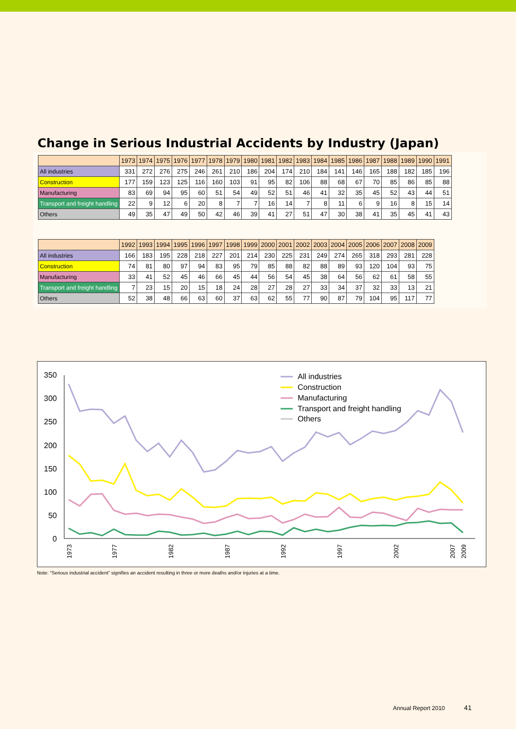Change in Serious Industrial Accidents by Industry (Japan)
| | 1973 | 1974 | 1975 | 1976 | 1977 | 1978 | 1979 | 1980 | 1981 | 1982 | 1983 | 1984 | 1985 | 1986 | 1987 | 1988 | 1989 | 1990 | 1991 |
| --- | --- | --- | --- | --- | --- | --- | --- | --- | --- | --- | --- | --- | --- | --- | --- | --- | --- | --- | --- |
| All industries | 331 | 272 | 276 | 275 | 246 | 261 | 210 | 186 | 204 | 174 | 210 | 184 | 141 | 146 | 165 | 188 | 182 | 185 | 196 |
| Construction | 177 | 159 | 123 | 125 | 116 | 160 | 103 | 91 | 95 | 82 | 106 | 88 | 68 | 67 | 70 | 85 | 86 | 85 | 88 |
| Manufacturing | 83 | 69 | 94 | 95 | 60 | 51 | 54 | 49 | 52 | 51 | 46 | 41 | 32 | 35 | 45 | 52 | 43 | 44 | 51 |
| Transport and freight handling | 22 | 9 | 12 | 6 | 20 | 8 | 7 | 7 | 16 | 14 | 7 | 8 | 11 | 6 | 9 | 16 | 8 | 15 | 14 |
| Others | 49 | 35 | 47 | 49 | 50 | 42 | 46 | 39 | 41 | 27 | 51 | 47 | 30 | 38 | 41 | 35 | 45 | 41 | 43 |
| | 1992 | 1993 | 1994 | 1995 | 1996 | 1997 | 1998 | 1999 | 2000 | 2001 | 2002 | 2003 | 2004 | 2005 | 2006 | 2007 | 2008 | 2009 |
| --- | --- | --- | --- | --- | --- | --- | --- | --- | --- | --- | --- | --- | --- | --- | --- | --- | --- | --- |
| All industries | 166 | 183 | 195 | 228 | 218 | 227 | 201 | 214 | 230 | 225 | 231 | 249 | 274 | 265 | 318 | 293 | 281 | 228 |
| Construction | 74 | 81 | 80 | 97 | 94 | 83 | 95 | 79 | 85 | 88 | 82 | 88 | 89 | 93 | 120 | 104 | 93 | 75 |
| Manufacturing | 33 | 41 | 52 | 45 | 46 | 66 | 45 | 44 | 56 | 54 | 45 | 38 | 64 | 56 | 62 | 61 | 58 | 55 |
| Transport and freight handling | 7 | 23 | 15 | 20 | 15 | 18 | 24 | 28 | 27 | 28 | 27 | 33 | 34 | 37 | 32 | 33 | 13 | 21 |
| Others | 52 | 38 | 48 | 66 | 63 | 60 | 37 | 63 | 62 | 55 | 77 | 90 | 87 | 79 | 104 | 95 | 117 | 77 |
350
300
250
200
150
100
50
0
All industries
Construction
Manufacturing
Transport and freight handling
Others
1973
1977
1982
1987
1992
1997
2002
2007
2009
Note: “Serious industrial accident” signifies an accident resulting in three or more deaths and/or injuries at a time.
Annual Report 2010 41